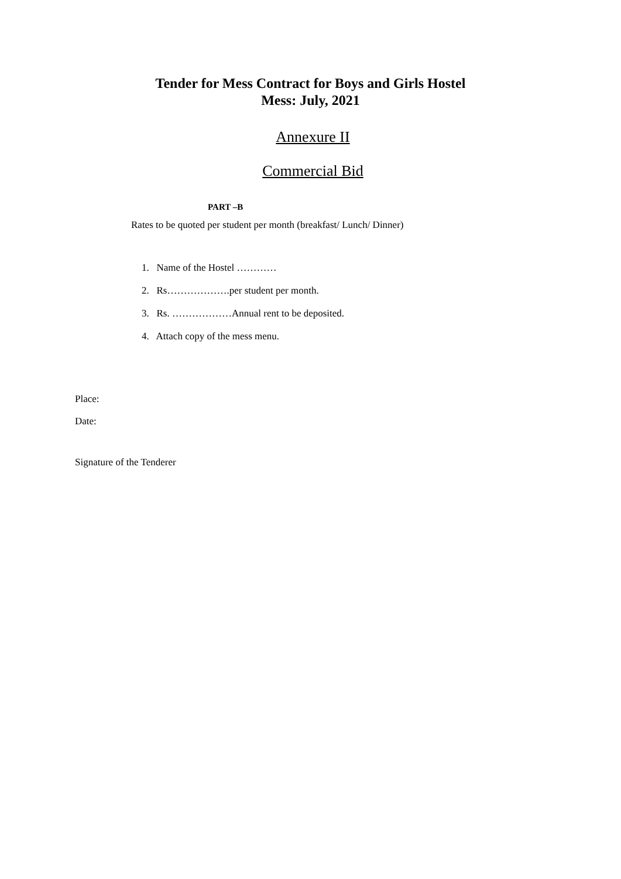Tender for Mess Contract for Boys and Girls Hostel
Mess: July, 2021
Annexure II
Commercial Bid
PART –B
Rates to be quoted per student per month (breakfast/ Lunch/ Dinner)
1. Name of the Hostel …………
2. Rs……………….per student per month.
3. Rs. ………………Annual rent to be deposited.
4. Attach copy of the mess menu.
Place:
Date:
Signature of the Tenderer